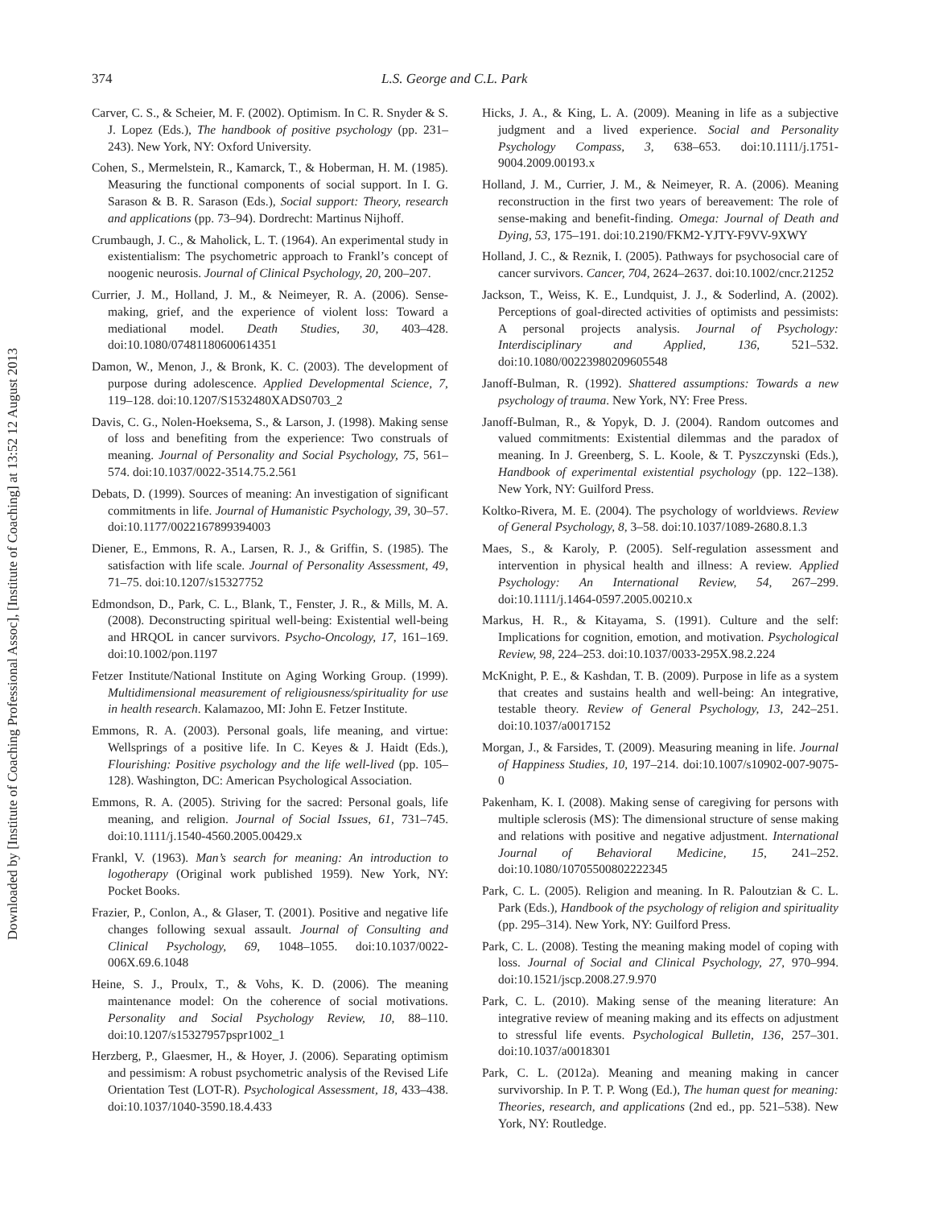Downloaded by [Institute of Coaching Professional Assoc], [Institute of Coaching] at 13:52 12 August 2013
374 L.S. George and C.L. Park
Carver, C. S., & Scheier, M. F. (2002). Optimism. In C. R. Snyder & S. J. Lopez (Eds.), The handbook of positive psychology (pp. 231–243). New York, NY: Oxford University.
Cohen, S., Mermelstein, R., Kamarck, T., & Hoberman, H. M. (1985). Measuring the functional components of social support. In I. G. Sarason & B. R. Sarason (Eds.), Social support: Theory, research and applications (pp. 73–94). Dordrecht: Martinus Nijhoff.
Crumbaugh, J. C., & Maholick, L. T. (1964). An experimental study in existentialism: The psychometric approach to Frankl’s concept of noogenic neurosis. Journal of Clinical Psychology, 20, 200–207.
Currier, J. M., Holland, J. M., & Neimeyer, R. A. (2006). Sense-making, grief, and the experience of violent loss: Toward a mediational model. Death Studies, 30, 403–428. doi:10.1080/07481180600614351
Damon, W., Menon, J., & Bronk, K. C. (2003). The development of purpose during adolescence. Applied Developmental Science, 7, 119–128. doi:10.1207/S1532480XADS0703_2
Davis, C. G., Nolen-Hoeksema, S., & Larson, J. (1998). Making sense of loss and benefiting from the experience: Two construals of meaning. Journal of Personality and Social Psychology, 75, 561–574. doi:10.1037/0022-3514.75.2.561
Debats, D. (1999). Sources of meaning: An investigation of significant commitments in life. Journal of Humanistic Psychology, 39, 30–57. doi:10.1177/0022167899394003
Diener, E., Emmons, R. A., Larsen, R. J., & Griffin, S. (1985). The satisfaction with life scale. Journal of Personality Assessment, 49, 71–75. doi:10.1207/s15327752
Edmondson, D., Park, C. L., Blank, T., Fenster, J. R., & Mills, M. A. (2008). Deconstructing spiritual well-being: Existential well-being and HRQOL in cancer survivors. Psycho-Oncology, 17, 161–169. doi:10.1002/pon.1197
Fetzer Institute/National Institute on Aging Working Group. (1999). Multidimensional measurement of religiousness/spirituality for use in health research. Kalamazoo, MI: John E. Fetzer Institute.
Emmons, R. A. (2003). Personal goals, life meaning, and virtue: Wellsprings of a positive life. In C. Keyes & J. Haidt (Eds.), Flourishing: Positive psychology and the life well-lived (pp. 105–128). Washington, DC: American Psychological Association.
Emmons, R. A. (2005). Striving for the sacred: Personal goals, life meaning, and religion. Journal of Social Issues, 61, 731–745. doi:10.1111/j.1540-4560.2005.00429.x
Frankl, V. (1963). Man’s search for meaning: An introduction to logotherapy (Original work published 1959). New York, NY: Pocket Books.
Frazier, P., Conlon, A., & Glaser, T. (2001). Positive and negative life changes following sexual assault. Journal of Consulting and Clinical Psychology, 69, 1048–1055. doi:10.1037/0022-006X.69.6.1048
Heine, S. J., Proulx, T., & Vohs, K. D. (2006). The meaning maintenance model: On the coherence of social motivations. Personality and Social Psychology Review, 10, 88–110. doi:10.1207/s15327957pspr1002_1
Herzberg, P., Glaesmer, H., & Hoyer, J. (2006). Separating optimism and pessimism: A robust psychometric analysis of the Revised Life Orientation Test (LOT-R). Psychological Assessment, 18, 433–438. doi:10.1037/1040-3590.18.4.433
Hicks, J. A., & King, L. A. (2009). Meaning in life as a subjective judgment and a lived experience. Social and Personality Psychology Compass, 3, 638–653. doi:10.1111/j.1751-9004.2009.00193.x
Holland, J. M., Currier, J. M., & Neimeyer, R. A. (2006). Meaning reconstruction in the first two years of bereavement: The role of sense-making and benefit-finding. Omega: Journal of Death and Dying, 53, 175–191. doi:10.2190/FKM2-YJTY-F9VV-9XWY
Holland, J. C., & Reznik, I. (2005). Pathways for psychosocial care of cancer survivors. Cancer, 704, 2624–2637. doi:10.1002/cncr.21252
Jackson, T., Weiss, K. E., Lundquist, J. J., & Soderlind, A. (2002). Perceptions of goal-directed activities of optimists and pessimists: A personal projects analysis. Journal of Psychology: Interdisciplinary and Applied, 136, 521–532. doi:10.1080/00223980209605548
Janoff-Bulman, R. (1992). Shattered assumptions: Towards a new psychology of trauma. New York, NY: Free Press.
Janoff-Bulman, R., & Yopyk, D. J. (2004). Random outcomes and valued commitments: Existential dilemmas and the paradox of meaning. In J. Greenberg, S. L. Koole, & T. Pyszczynski (Eds.), Handbook of experimental existential psychology (pp. 122–138). New York, NY: Guilford Press.
Koltko-Rivera, M. E. (2004). The psychology of worldviews. Review of General Psychology, 8, 3–58. doi:10.1037/1089-2680.8.1.3
Maes, S., & Karoly, P. (2005). Self-regulation assessment and intervention in physical health and illness: A review. Applied Psychology: An International Review, 54, 267–299. doi:10.1111/j.1464-0597.2005.00210.x
Markus, H. R., & Kitayama, S. (1991). Culture and the self: Implications for cognition, emotion, and motivation. Psychological Review, 98, 224–253. doi:10.1037/0033-295X.98.2.224
McKnight, P. E., & Kashdan, T. B. (2009). Purpose in life as a system that creates and sustains health and well-being: An integrative, testable theory. Review of General Psychology, 13, 242–251. doi:10.1037/a0017152
Morgan, J., & Farsides, T. (2009). Measuring meaning in life. Journal of Happiness Studies, 10, 197–214. doi:10.1007/s10902-007-9075-0
Pakenham, K. I. (2008). Making sense of caregiving for persons with multiple sclerosis (MS): The dimensional structure of sense making and relations with positive and negative adjustment. International Journal of Behavioral Medicine, 15, 241–252. doi:10.1080/10705500802222345
Park, C. L. (2005). Religion and meaning. In R. Paloutzian & C. L. Park (Eds.), Handbook of the psychology of religion and spirituality (pp. 295–314). New York, NY: Guilford Press.
Park, C. L. (2008). Testing the meaning making model of coping with loss. Journal of Social and Clinical Psychology, 27, 970–994. doi:10.1521/jscp.2008.27.9.970
Park, C. L. (2010). Making sense of the meaning literature: An integrative review of meaning making and its effects on adjustment to stressful life events. Psychological Bulletin, 136, 257–301. doi:10.1037/a0018301
Park, C. L. (2012a). Meaning and meaning making in cancer survivorship. In P. T. P. Wong (Ed.), The human quest for meaning: Theories, research, and applications (2nd ed., pp. 521–538). New York, NY: Routledge.